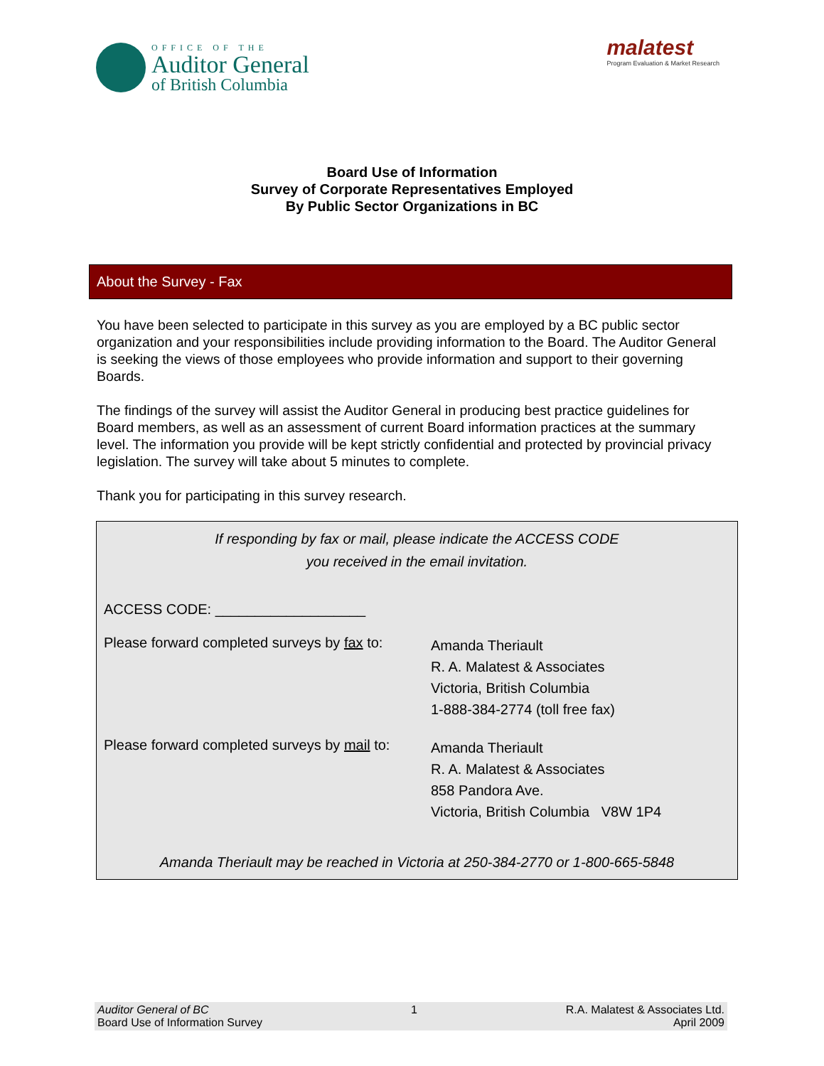OFFICE OF THE
Auditor General
of British Columbia
malatest
Program Evaluation & Market Research
Board Use of Information
Survey of Corporate Representatives Employed
By Public Sector Organizations in BC
About the Survey - Fax
You have been selected to participate in this survey as you are employed by a BC public sector organization and your responsibilities include providing information to the Board. The Auditor General is seeking the views of those employees who provide information and support to their governing Boards.
The findings of the survey will assist the Auditor General in producing best practice guidelines for Board members, as well as an assessment of current Board information practices at the summary level. The information you provide will be kept strictly confidential and protected by provincial privacy legislation. The survey will take about 5 minutes to complete.
Thank you for participating in this survey research.
If responding by fax or mail, please indicate the ACCESS CODE
you received in the email invitation.
ACCESS CODE: ___________________
Please forward completed surveys by fax to:
Amanda Theriault
R. A. Malatest & Associates
Victoria, British Columbia
1-888-384-2774 (toll free fax)
Please forward completed surveys by mail to:
Amanda Theriault
R. A. Malatest & Associates
858 Pandora Ave.
Victoria, British Columbia V8W 1P4
Amanda Theriault may be reached in Victoria at 250-384-2770 or 1-800-665-5848
Auditor General of BC
Board Use of Information Survey
1 R.A. Malatest & Associates Ltd.
April 2009